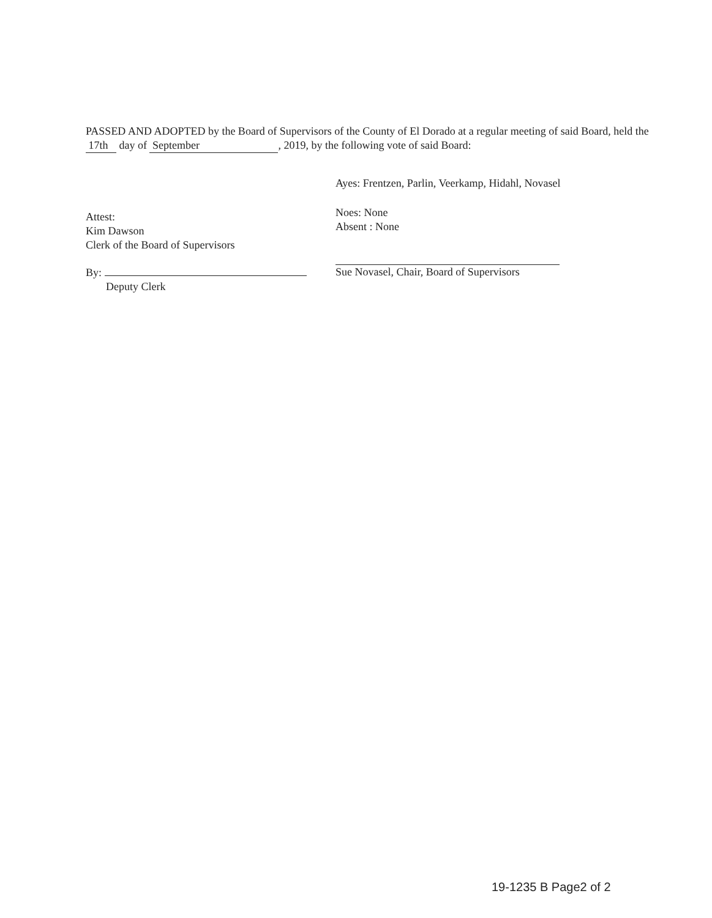PASSED AND ADOPTED by the Board of Supervisors of the County of El Dorado at a regular meeting of said Board, held the 17th day of September, 2019, by the following vote of said Board:
Attest:
Kim Dawson
Clerk of the Board of Supervisors
By:
Deputy Clerk
Ayes: Frentzen, Parlin, Veerkamp, Hidahl, Novasel
Noes: None
Absent : None
Sue Novasel, Chair, Board of Supervisors
19-1235 B Page2 of 2